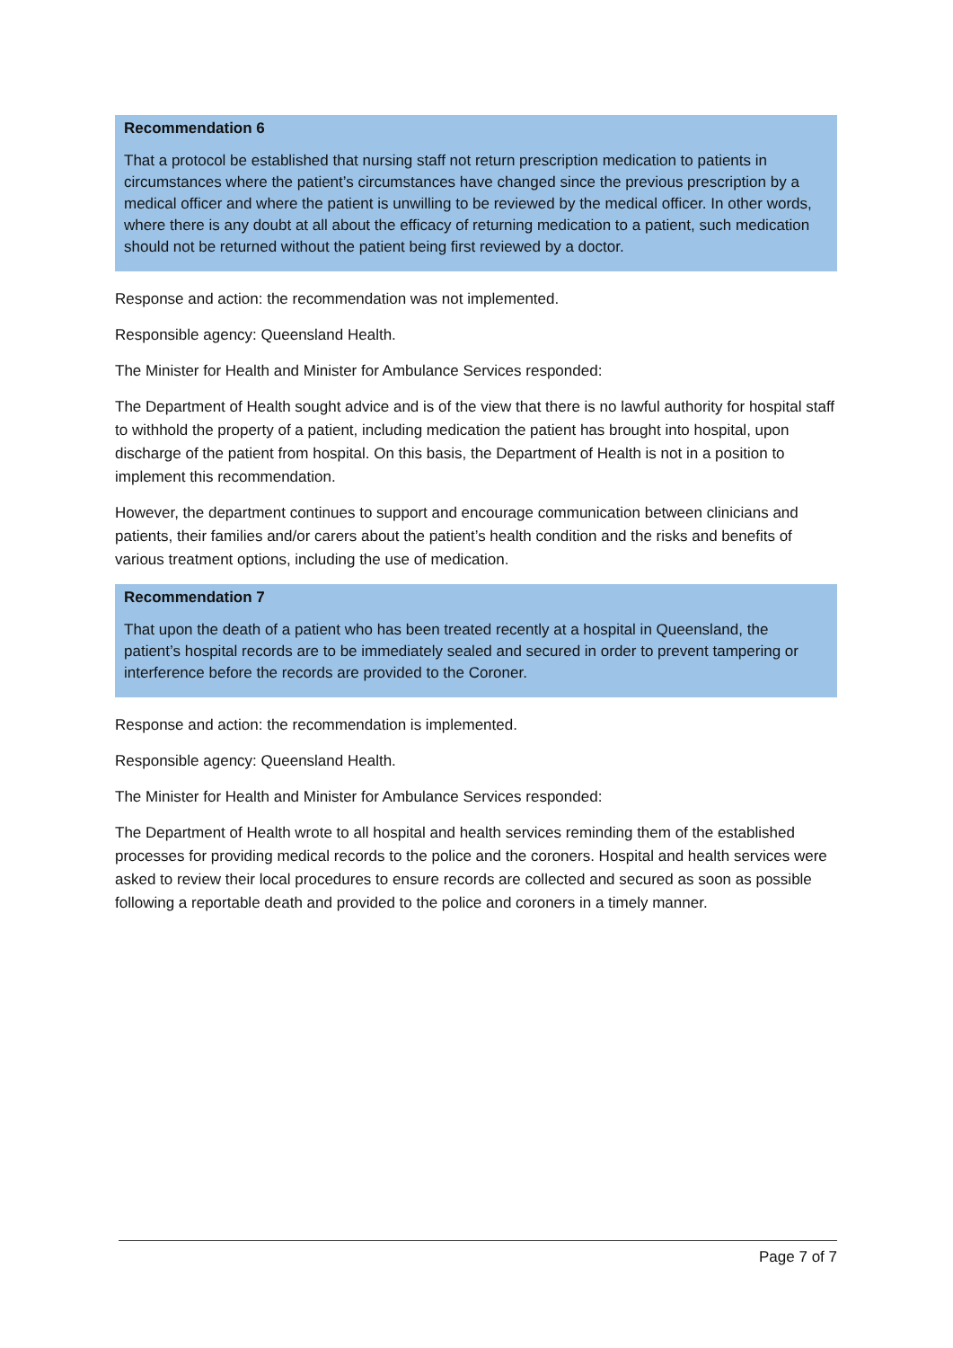Recommendation 6
That a protocol be established that nursing staff not return prescription medication to patients in circumstances where the patient’s circumstances have changed since the previous prescription by a medical officer and where the patient is unwilling to be reviewed by the medical officer. In other words, where there is any doubt at all about the efficacy of returning medication to a patient, such medication should not be returned without the patient being first reviewed by a doctor.
Response and action: the recommendation was not implemented.
Responsible agency: Queensland Health.
The Minister for Health and Minister for Ambulance Services responded:
The Department of Health sought advice and is of the view that there is no lawful authority for hospital staff to withhold the property of a patient, including medication the patient has brought into hospital, upon discharge of the patient from hospital. On this basis, the Department of Health is not in a position to implement this recommendation.
However, the department continues to support and encourage communication between clinicians and patients, their families and/or carers about the patient’s health condition and the risks and benefits of various treatment options, including the use of medication.
Recommendation 7
That upon the death of a patient who has been treated recently at a hospital in Queensland, the patient’s hospital records are to be immediately sealed and secured in order to prevent tampering or interference before the records are provided to the Coroner.
Response and action: the recommendation is implemented.
Responsible agency: Queensland Health.
The Minister for Health and Minister for Ambulance Services responded:
The Department of Health wrote to all hospital and health services reminding them of the established processes for providing medical records to the police and the coroners. Hospital and health services were asked to review their local procedures to ensure records are collected and secured as soon as possible following a reportable death and provided to the police and coroners in a timely manner.
Page 7 of 7